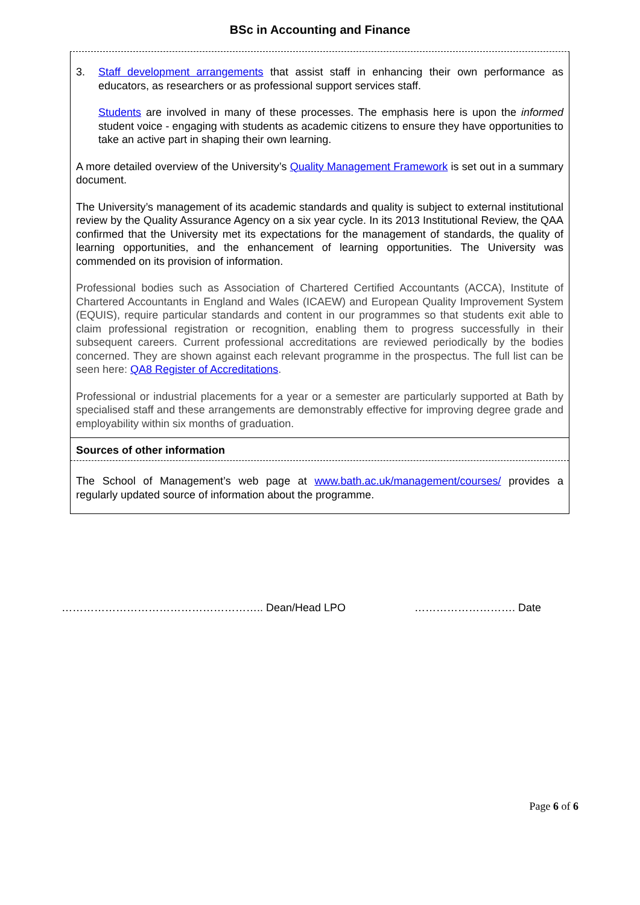BSc in Accounting and Finance
3. Staff development arrangements that assist staff in enhancing their own performance as educators, as researchers or as professional support services staff.
Students are involved in many of these processes. The emphasis here is upon the informed student voice - engaging with students as academic citizens to ensure they have opportunities to take an active part in shaping their own learning.
A more detailed overview of the University’s Quality Management Framework is set out in a summary document.
The University’s management of its academic standards and quality is subject to external institutional review by the Quality Assurance Agency on a six year cycle. In its 2013 Institutional Review, the QAA confirmed that the University met its expectations for the management of standards, the quality of learning opportunities, and the enhancement of learning opportunities. The University was commended on its provision of information.
Professional bodies such as Association of Chartered Certified Accountants (ACCA), Institute of Chartered Accountants in England and Wales (ICAEW) and European Quality Improvement System (EQUIS), require particular standards and content in our programmes so that students exit able to claim professional registration or recognition, enabling them to progress successfully in their subsequent careers. Current professional accreditations are reviewed periodically by the bodies concerned. They are shown against each relevant programme in the prospectus. The full list can be seen here: QA8 Register of Accreditations.
Professional or industrial placements for a year or a semester are particularly supported at Bath by specialised staff and these arrangements are demonstrably effective for improving degree grade and employability within six months of graduation.
Sources of other information
The School of Management’s web page at www.bath.ac.uk/management/courses/ provides a regularly updated source of information about the programme.
……………………………………………….. Dean/Head LPO ………………………. Date
Page 6 of 6